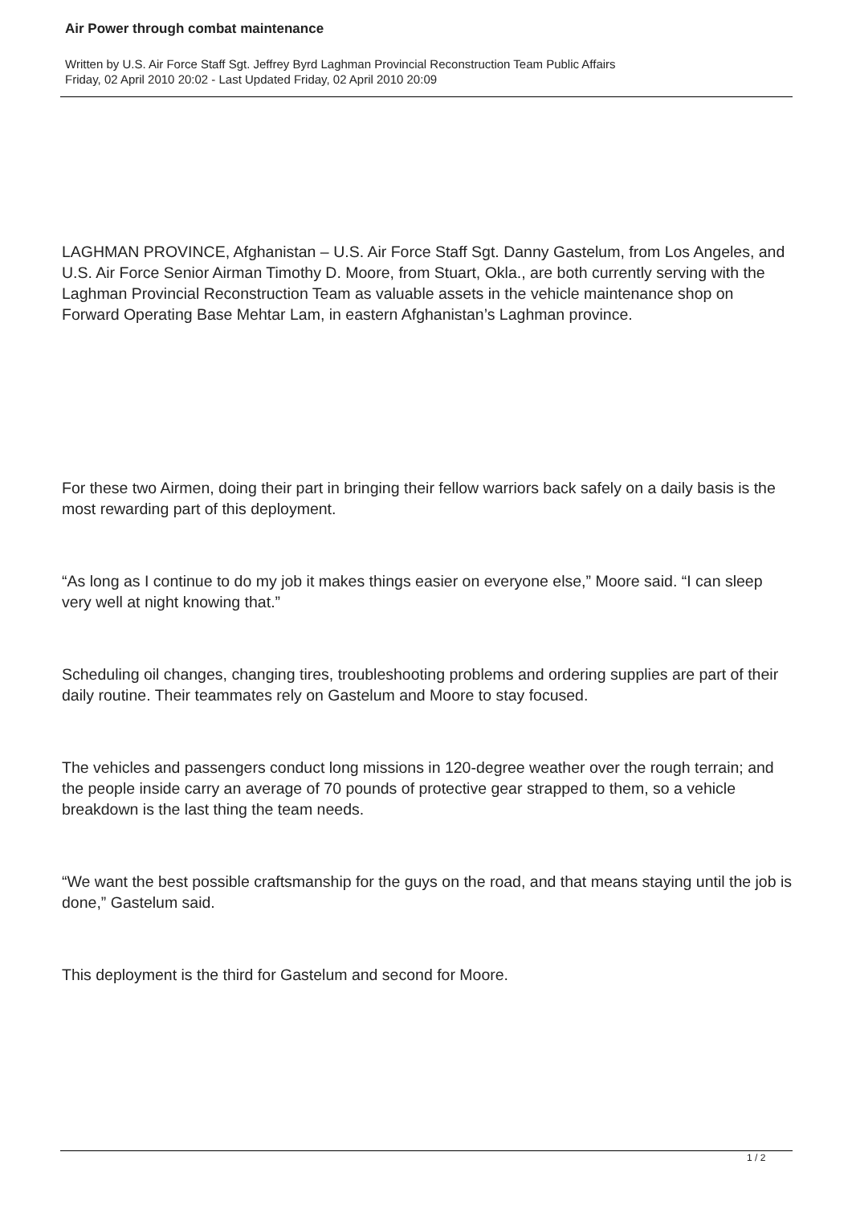Air Power through combat maintenance
Written by U.S. Air Force Staff Sgt. Jeffrey Byrd Laghman Provincial Reconstruction Team Public Affairs
Friday, 02 April 2010 20:02 - Last Updated Friday, 02 April 2010 20:09
LAGHMAN PROVINCE, Afghanistan – U.S. Air Force Staff Sgt. Danny Gastelum, from Los Angeles, and U.S. Air Force Senior Airman Timothy D. Moore, from Stuart, Okla., are both currently serving with the Laghman Provincial Reconstruction Team as valuable assets in the vehicle maintenance shop on Forward Operating Base Mehtar Lam, in eastern Afghanistan’s Laghman province.
For these two Airmen, doing their part in bringing their fellow warriors back safely on a daily basis is the most rewarding part of this deployment.
“As long as I continue to do my job it makes things easier on everyone else,” Moore said. “I can sleep very well at night knowing that.”
Scheduling oil changes, changing tires, troubleshooting problems and ordering supplies are part of their daily routine. Their teammates rely on Gastelum and Moore to stay focused.
The vehicles and passengers conduct long missions in 120-degree weather over the rough terrain; and the people inside carry an average of 70 pounds of protective gear strapped to them, so a vehicle breakdown is the last thing the team needs.
“We want the best possible craftsmanship for the guys on the road, and that means staying until the job is done,” Gastelum said.
This deployment is the third for Gastelum and second for Moore.
1 / 2